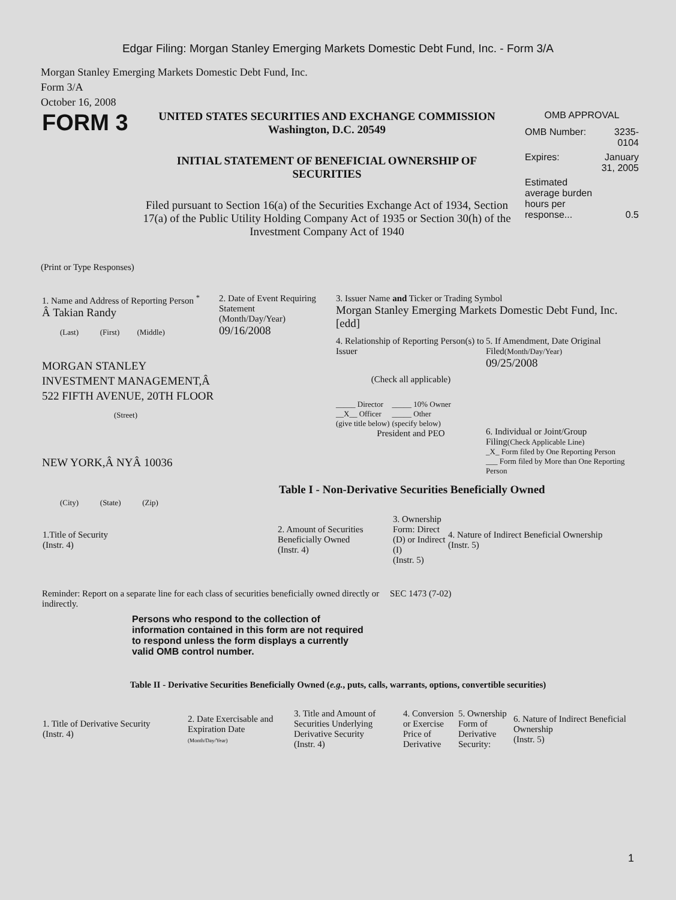Edgar Filing: Morgan Stanley Emerging Markets Domestic Debt Fund, Inc. - Form 3/A
Morgan Stanley Emerging Markets Domestic Debt Fund, Inc.
Form 3/A
October 16, 2008
FORM 3
UNITED STATES SECURITIES AND EXCHANGE COMMISSION
Washington, D.C. 20549
INITIAL STATEMENT OF BENEFICIAL OWNERSHIP OF
SECURITIES
Filed pursuant to Section 16(a) of the Securities Exchange Act of 1934, Section 17(a) of the Public Utility Holding Company Act of 1935 or Section 30(h) of the Investment Company Act of 1940
OMB APPROVAL
| OMB Number: | 3235-0104 |
| Expires: | January 31, 2005 |
| Estimated average burden hours per response... | 0.5 |
(Print or Type Responses)
1. Name and Address of Reporting Person <sup>*</sup>
Â Takian Randy
(Last) (First) (Middle)
MORGAN STANLEY INVESTMENT MANAGEMENT,Â 522 FIFTH AVENUE, 20TH FLOOR
(Street)
NEW YORK,Â NYÂ 10036
(City) (State) (Zip)
2. Date of Event Requiring Statement
(Month/Day/Year)
09/16/2008
3. Issuer Name and Ticker or Trading Symbol
Morgan Stanley Emerging Markets Domestic Debt Fund, Inc. [edd]
4. Relationship of Reporting Person(s) to Issuer
(Check all applicable)
| _____ Director __X__ Officer (give title below) | _____ 10% Owner _____ Other (specify below) |
President and PEO
5. If Amendment, Date Original Filed(Month/Day/Year)
09/25/2008
6. Individual or Joint/Group Filing(Check Applicable Line)
_X_ Form filed by One Reporting Person
___ Form filed by More than One Reporting Person
Table I - Non-Derivative Securities Beneficially Owned
| 1.Title of Security (Instr. 4) | 2. Amount of Securities Beneficially Owned (Instr. 4) | 3. Ownership Form: Direct (D) or Indirect (I) (Instr. 5) | 4. Nature of Indirect Beneficial Ownership (Instr. 5) |
| --- | --- | --- | --- |
Reminder: Report on a separate line for each class of securities beneficially owned directly or indirectly.
SEC 1473 (7-02)
Persons who respond to the collection of information contained in this form are not required to respond unless the form displays a currently valid OMB control number.
Table II - Derivative Securities Beneficially Owned (e.g., puts, calls, warrants, options, convertible securities)
| 1. Title of Derivative Security (Instr. 4) | 2. Date Exercisable and Expiration Date (Month/Day/Year) | 3. Title and Amount of Securities Underlying Derivative Security (Instr. 4) | 4. Conversion or Exercise Price of Derivative | 5. Ownership Form of Derivative Security: | 6. Nature of Indirect Beneficial Ownership (Instr. 5) |
| --- | --- | --- | --- | --- | --- |
1